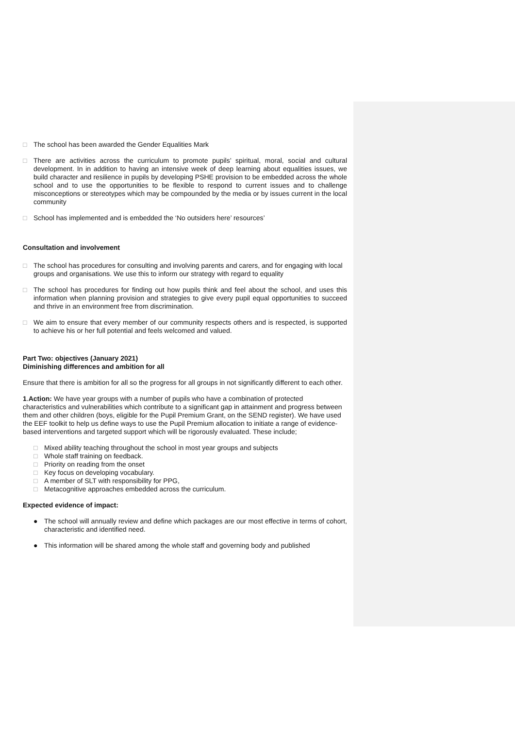□ The school has been awarded the Gender Equalities Mark
□ There are activities across the curriculum to promote pupils’ spiritual, moral, social and cultural development. In in addition to having an intensive week of deep learning about equalities issues, we build character and resilience in pupils by developing PSHE provision to be embedded across the whole school and to use the opportunities to be flexible to respond to current issues and to challenge misconceptions or stereotypes which may be compounded by the media or by issues current in the local community
□ School has implemented and is embedded the ‘No outsiders here’ resources’
Consultation and involvement
□ The school has procedures for consulting and involving parents and carers, and for engaging with local groups and organisations. We use this to inform our strategy with regard to equality
□ The school has procedures for finding out how pupils think and feel about the school, and uses this information when planning provision and strategies to give every pupil equal opportunities to succeed and thrive in an environment free from discrimination.
□ We aim to ensure that every member of our community respects others and is respected, is supported to achieve his or her full potential and feels welcomed and valued.
Part Two: objectives (January 2021)
Diminishing differences and ambition for all
Ensure that there is ambition for all so the progress for all groups in not significantly different to each other.
1.Action: We have year groups with a number of pupils who have a combination of protected characteristics and vulnerabilities which contribute to a significant gap in attainment and progress between them and other children (boys, eligible for the Pupil Premium Grant, on the SEND register). We have used the EEF toolkit to help us define ways to use the Pupil Premium allocation to initiate a range of evidence-based interventions and targeted support which will be rigorously evaluated. These include;
□ Mixed ability teaching throughout the school in most year groups and subjects
□ Whole staff training on feedback.
□ Priority on reading from the onset
□ Key focus on developing vocabulary.
□ A member of SLT with responsibility for PPG,
□ Metacognitive approaches embedded across the curriculum.
Expected evidence of impact:
● The school will annually review and define which packages are our most effective in terms of cohort, characteristic and identified need.
● This information will be shared among the whole staff and governing body and published